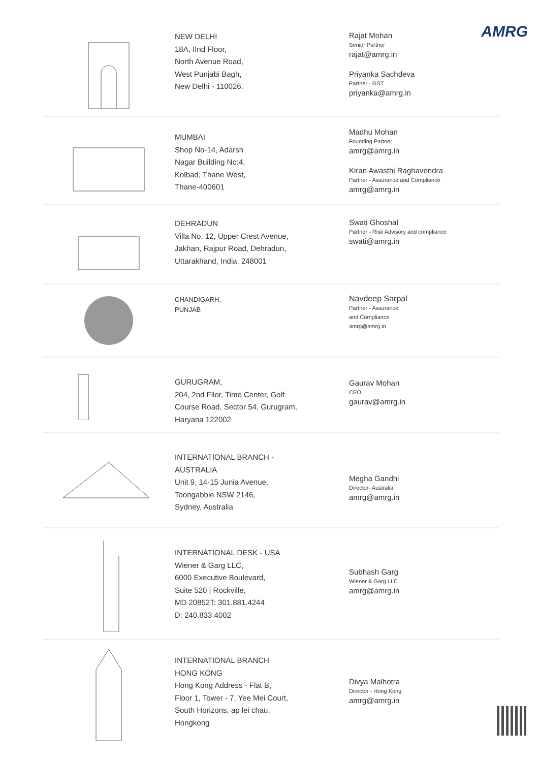AMRG
NEW DELHI
18A, IInd Floor,
North Avenue Road,
West Punjabi Bagh,
New Delhi - 110026.
Rajat Mohan
Senior Partner
rajat@amrg.in
Priyanka Sachdeva
Partner - GST
priyanka@amrg.in
MUMBAI
Shop No-14, Adarsh
Nagar Building No:4,
Kolbad, Thane West,
Thane-400601
Madhu Mohan
Founding Partner
amrg@amrg.in
Kiran Awasthi Raghavendra
Partner - Assurance and Compliance
amrg@amrg.in
DEHRADUN
Villa No. 12, Upper Crest Avenue,
Jakhan, Rajpur Road, Dehradun,
Uttarakhand, India, 248001
Swati Ghoshal
Partner - Risk Advisory and compliance
swati@amrg.in
CHANDIGARH,
PUNJAB
Navdeep Sarpal
Partner - Assurance
and Compliance
amrg@amrg.in
GURUGRAM,
204, 2nd Fllor, Time Center, Golf
Course Road, Sector 54, Gurugram,
Haryana 122002
Gaurav Mohan
CEO
gaurav@amrg.in
INTERNATIONAL BRANCH -
AUSTRALIA
Unit 9, 14-15 Junia Avenue,
Toongabbie NSW 2146,
Sydney, Australia
Megha Gandhi
Director- Australia
amrg@amrg.in
INTERNATIONAL DESK - USA
Wiener & Garg LLC,
6000 Executive Boulevard,
Suite 520 | Rockville,
MD 20852T: 301.881.4244
D: 240.833.4002
Subhash Garg
Wiener & Garg LLC
amrg@amrg.in
INTERNATIONAL BRANCH
HONG KONG
Hong Kong Address - Flat B,
Floor 1, Tower - 7, Yee Mei Court,
South Horizons, ap lei chau,
Hongkong
Divya Malhotra
Director - Hong Kong
amrg@amrg.in